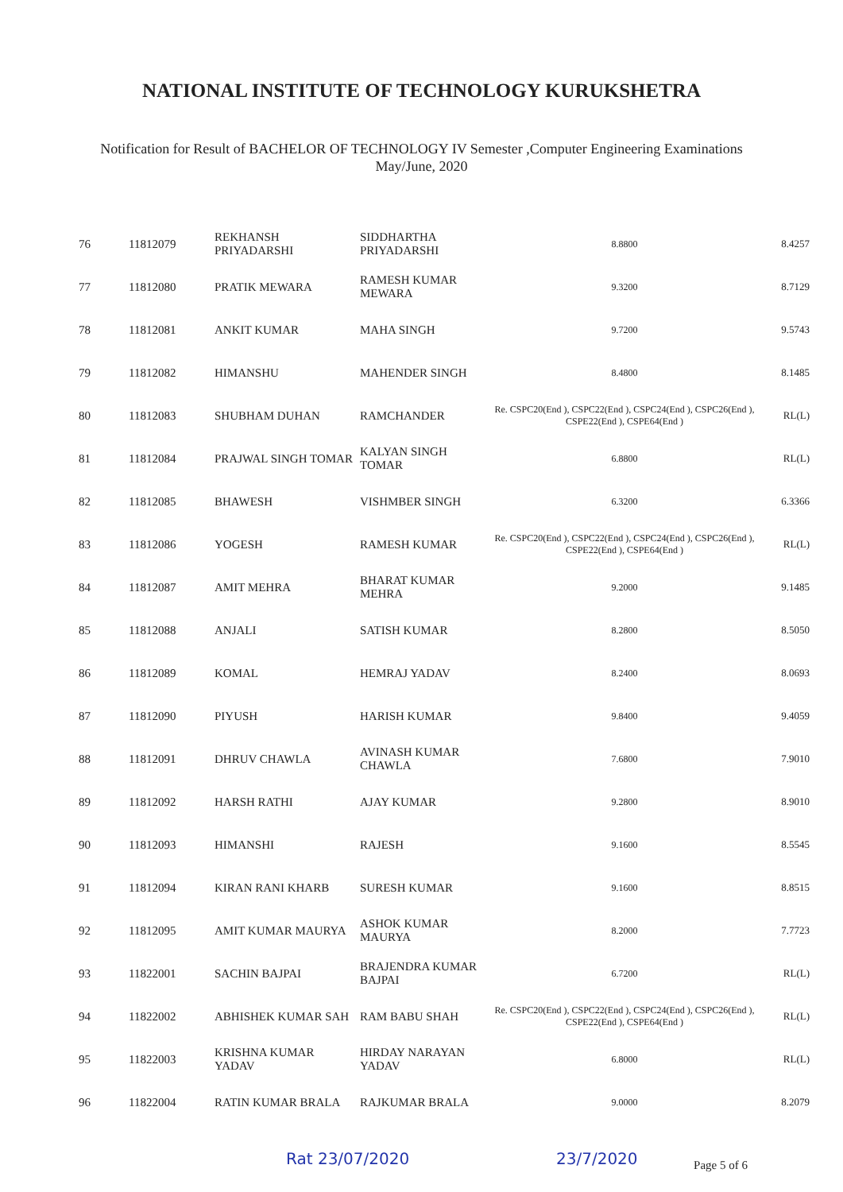NATIONAL INSTITUTE OF TECHNOLOGY KURUKSHETRA
Notification for Result of BACHELOR OF TECHNOLOGY IV Semester ,Computer Engineering Examinations
May/June, 2020
| 76 | 11812079 | REKHANSH PRIYADARSHI | SIDDHARTHA PRIYADARSHI | 8.8800 | 8.4257 |
| 77 | 11812080 | PRATIK MEWARA | RAMESH KUMAR MEWARA | 9.3200 | 8.7129 |
| 78 | 11812081 | ANKIT KUMAR | MAHA SINGH | 9.7200 | 9.5743 |
| 79 | 11812082 | HIMANSHU | MAHENDER SINGH | 8.4800 | 8.1485 |
| 80 | 11812083 | SHUBHAM DUHAN | RAMCHANDER | Re. CSPC20(End ), CSPC22(End ), CSPC24(End ), CSPC26(End ), CSPE22(End ), CSPE64(End ) | RL(L) |
| 81 | 11812084 | PRAJWAL SINGH TOMAR | KALYAN SINGH TOMAR | 6.8800 | RL(L) |
| 82 | 11812085 | BHAWESH | VISHMBER SINGH | 6.3200 | 6.3366 |
| 83 | 11812086 | YOGESH | RAMESH KUMAR | Re. CSPC20(End ), CSPC22(End ), CSPC24(End ), CSPC26(End ), CSPE22(End ), CSPE64(End ) | RL(L) |
| 84 | 11812087 | AMIT MEHRA | BHARAT KUMAR MEHRA | 9.2000 | 9.1485 |
| 85 | 11812088 | ANJALI | SATISH KUMAR | 8.2800 | 8.5050 |
| 86 | 11812089 | KOMAL | HEMRAJ YADAV | 8.2400 | 8.0693 |
| 87 | 11812090 | PIYUSH | HARISH KUMAR | 9.8400 | 9.4059 |
| 88 | 11812091 | DHRUV CHAWLA | AVINASH KUMAR CHAWLA | 7.6800 | 7.9010 |
| 89 | 11812092 | HARSH RATHI | AJAY KUMAR | 9.2800 | 8.9010 |
| 90 | 11812093 | HIMANSHI | RAJESH | 9.1600 | 8.5545 |
| 91 | 11812094 | KIRAN RANI KHARB | SURESH KUMAR | 9.1600 | 8.8515 |
| 92 | 11812095 | AMIT KUMAR MAURYA | ASHOK KUMAR MAURYA | 8.2000 | 7.7723 |
| 93 | 11822001 | SACHIN BAJPAI | BRAJENDRA KUMAR BAJPAI | 6.7200 | RL(L) |
| 94 | 11822002 | ABHISHEK KUMAR SAH | RAM BABU SHAH | Re. CSPC20(End ), CSPC22(End ), CSPC24(End ), CSPC26(End ), CSPE22(End ), CSPE64(End ) | RL(L) |
| 95 | 11822003 | KRISHNA KUMAR YADAV | HIRDAY NARAYAN YADAV | 6.8000 | RL(L) |
| 96 | 11822004 | RATIN KUMAR BRALA | RAJKUMAR BRALA | 9.0000 | 8.2079 |
Rat 23/07/2020 23/7/2020 Page 5 of 6